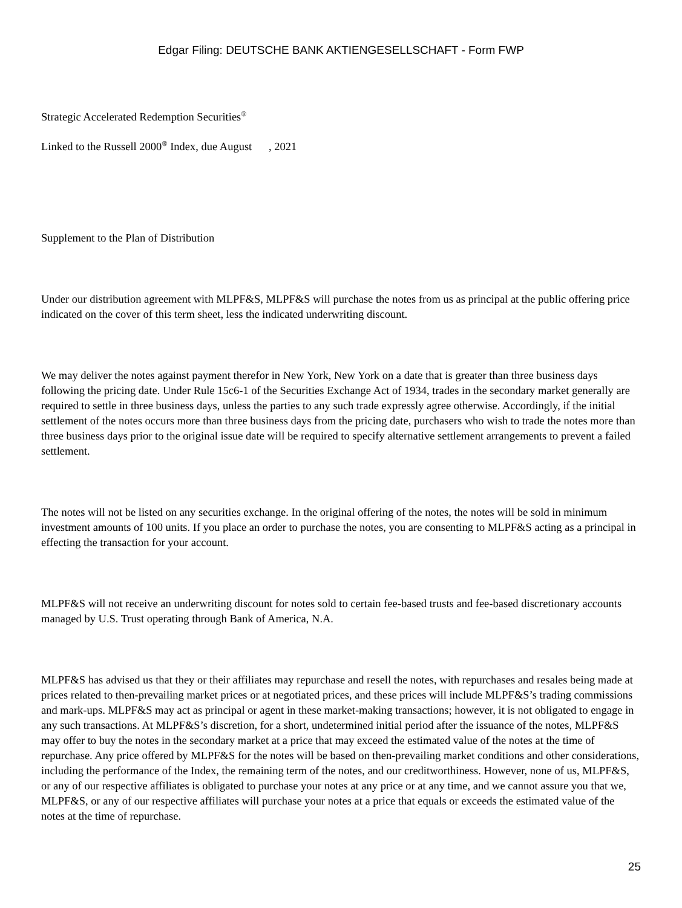Edgar Filing: DEUTSCHE BANK AKTIENGESELLSCHAFT - Form FWP
Strategic Accelerated Redemption Securities<sup>®</sup>
Linked to the Russell 2000<sup>®</sup> Index, due August , 2021
Supplement to the Plan of Distribution
Under our distribution agreement with MLPF&S, MLPF&S will purchase the notes from us as principal at the public offering price indicated on the cover of this term sheet, less the indicated underwriting discount.
We may deliver the notes against payment therefor in New York, New York on a date that is greater than three business days following the pricing date. Under Rule 15c6-1 of the Securities Exchange Act of 1934, trades in the secondary market generally are required to settle in three business days, unless the parties to any such trade expressly agree otherwise. Accordingly, if the initial settlement of the notes occurs more than three business days from the pricing date, purchasers who wish to trade the notes more than three business days prior to the original issue date will be required to specify alternative settlement arrangements to prevent a failed settlement.
The notes will not be listed on any securities exchange. In the original offering of the notes, the notes will be sold in minimum investment amounts of 100 units. If you place an order to purchase the notes, you are consenting to MLPF&S acting as a principal in effecting the transaction for your account.
MLPF&S will not receive an underwriting discount for notes sold to certain fee-based trusts and fee-based discretionary accounts managed by U.S. Trust operating through Bank of America, N.A.
MLPF&S has advised us that they or their affiliates may repurchase and resell the notes, with repurchases and resales being made at prices related to then-prevailing market prices or at negotiated prices, and these prices will include MLPF&S’s trading commissions and mark-ups. MLPF&S may act as principal or agent in these market-making transactions; however, it is not obligated to engage in any such transactions. At MLPF&S’s discretion, for a short, undetermined initial period after the issuance of the notes, MLPF&S may offer to buy the notes in the secondary market at a price that may exceed the estimated value of the notes at the time of repurchase. Any price offered by MLPF&S for the notes will be based on then-prevailing market conditions and other considerations, including the performance of the Index, the remaining term of the notes, and our creditworthiness. However, none of us, MLPF&S, or any of our respective affiliates is obligated to purchase your notes at any price or at any time, and we cannot assure you that we, MLPF&S, or any of our respective affiliates will purchase your notes at a price that equals or exceeds the estimated value of the notes at the time of repurchase.
25